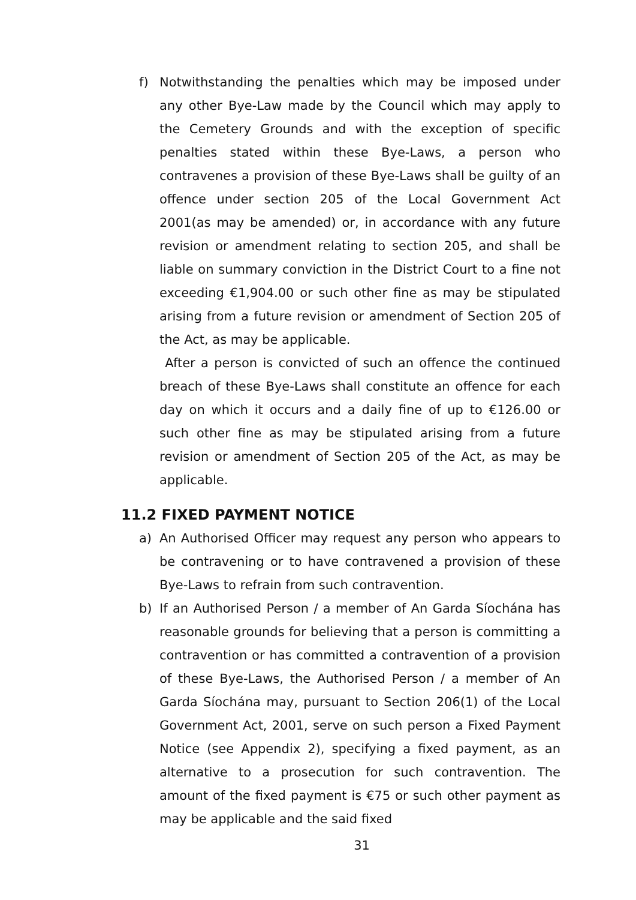f) Notwithstanding the penalties which may be imposed under any other Bye-Law made by the Council which may apply to the Cemetery Grounds and with the exception of specific penalties stated within these Bye-Laws, a person who contravenes a provision of these Bye-Laws shall be guilty of an offence under section 205 of the Local Government Act 2001(as may be amended) or, in accordance with any future revision or amendment relating to section 205, and shall be liable on summary conviction in the District Court to a fine not exceeding €1,904.00 or such other fine as may be stipulated arising from a future revision or amendment of Section 205 of the Act, as may be applicable.
After a person is convicted of such an offence the continued breach of these Bye-Laws shall constitute an offence for each day on which it occurs and a daily fine of up to €126.00 or such other fine as may be stipulated arising from a future revision or amendment of Section 205 of the Act, as may be applicable.
11.2 FIXED PAYMENT NOTICE
a) An Authorised Officer may request any person who appears to be contravening or to have contravened a provision of these Bye-Laws to refrain from such contravention.
b) If an Authorised Person / a member of An Garda Síochána has reasonable grounds for believing that a person is committing a contravention or has committed a contravention of a provision of these Bye-Laws, the Authorised Person / a member of An Garda Síochána may, pursuant to Section 206(1) of the Local Government Act, 2001, serve on such person a Fixed Payment Notice (see Appendix 2), specifying a fixed payment, as an alternative to a prosecution for such contravention. The amount of the fixed payment is €75 or such other payment as may be applicable and the said fixed
31